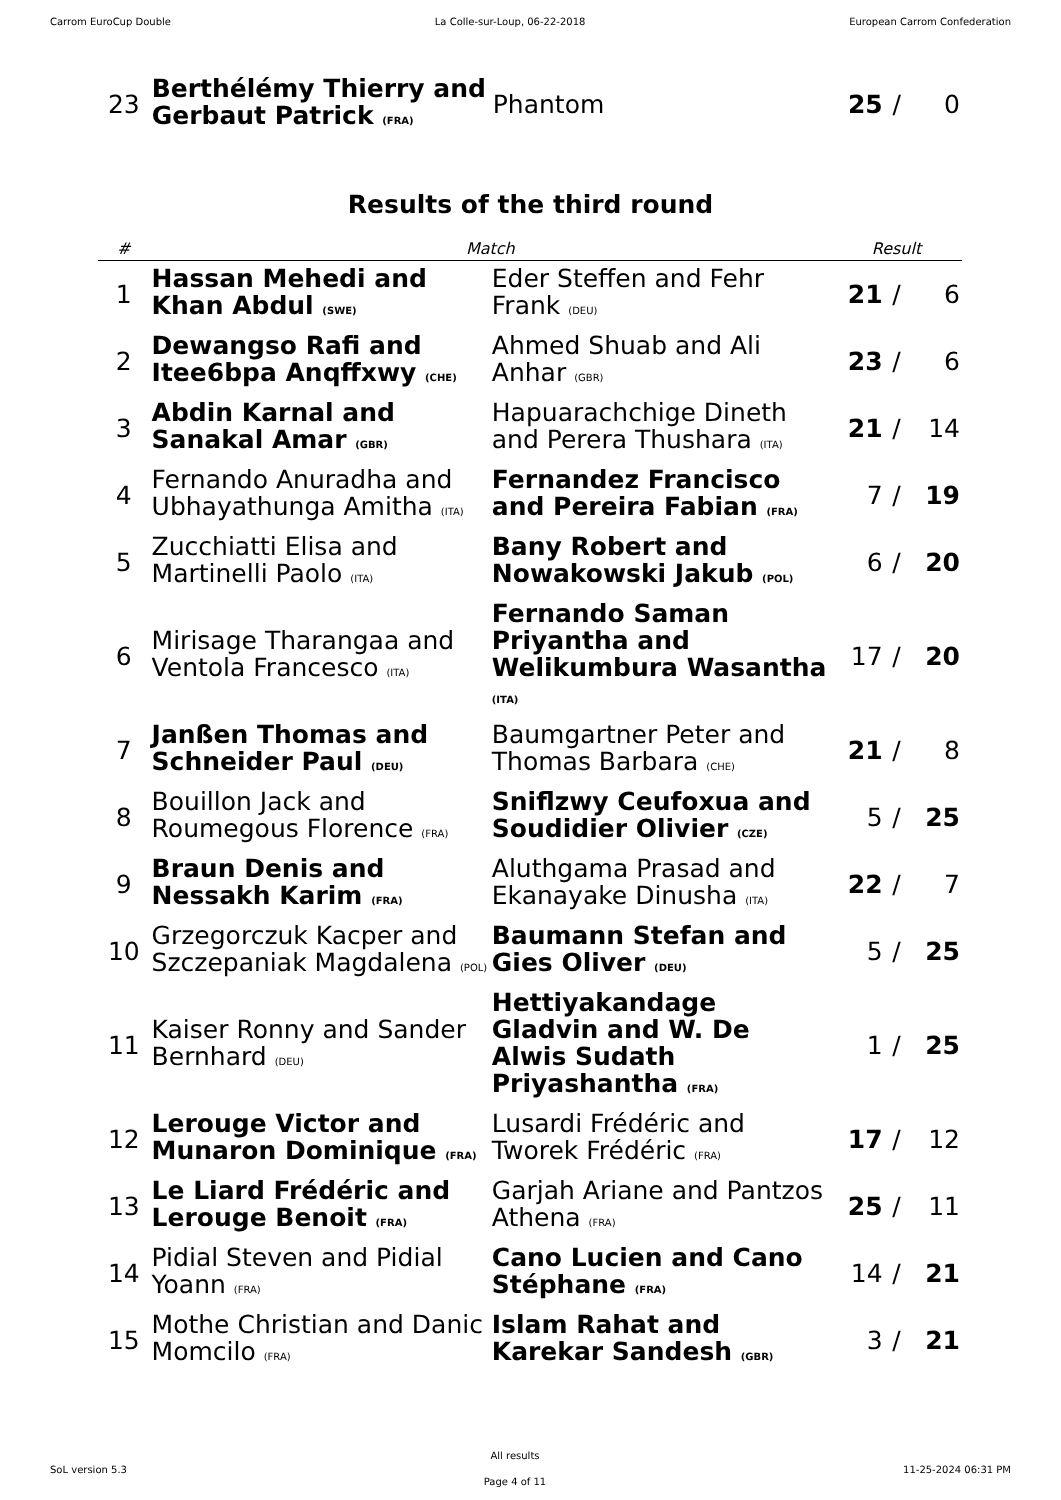Carrom EuroCup Double La Colle-sur-Loup, 06-22-2018 European Carrom Confederation
| 23 | Berthélémy Thierry and Gerbaut Patrick (FRA) | Phantom | 25 | / | 0 |
Results of the third round
| # | Match | | Result | | |
| --- | --- | --- | --- | --- | --- |
| 1 | Hassan Mehedi and Khan Abdul (SWE) | Eder Steffen and Fehr Frank (DEU) | 21 | / | 6 |
| 2 | Dewangso Rafi and Itee6bpa Anqffxwy (CHE) | Ahmed Shuab and Ali Anhar (GBR) | 23 | / | 6 |
| 3 | Abdin Karnal and Sanakal Amar (GBR) | Hapuarachchige Dineth and Perera Thushara (ITA) | 21 | / | 14 |
| 4 | Fernando Anuradha and Ubhayathunga Amitha (ITA) | Fernandez Francisco and Pereira Fabian (FRA) | 7 | / | 19 |
| 5 | Zucchiatti Elisa and Martinelli Paolo (ITA) | Bany Robert and Nowakowski Jakub (POL) | 6 | / | 20 |
| 6 | Mirisage Tharangaa and Ventola Francesco (ITA) | Fernando Saman Priyantha and Welikumbura Wasantha (ITA) | 17 | / | 20 |
| 7 | Janßen Thomas and Schneider Paul (DEU) | Baumgartner Peter and Thomas Barbara (CHE) | 21 | / | 8 |
| 8 | Bouillon Jack and Roumegous Florence (FRA) | Sniflzwy Ceufoxua and Soudidier Olivier (CZE) | 5 | / | 25 |
| 9 | Braun Denis and Nessakh Karim (FRA) | Aluthgama Prasad and Ekanayake Dinusha (ITA) | 22 | / | 7 |
| 10 | Grzegorczuk Kacper and Szczepaniak Magdalena (POL) | Baumann Stefan and Gies Oliver (DEU) | 5 | / | 25 |
| 11 | Kaiser Ronny and Sander Bernhard (DEU) | Hettiyakandage Gladvin and W. De Alwis Sudath Priyashantha (FRA) | 1 | / | 25 |
| 12 | Lerouge Victor and Munaron Dominique (FRA) | Lusardi Frédéric and Tworek Frédéric (FRA) | 17 | / | 12 |
| 13 | Le Liard Frédéric and Lerouge Benoit (FRA) | Garjah Ariane and Pantzos Athena (FRA) | 25 | / | 11 |
| 14 | Pidial Steven and Pidial Yoann (FRA) | Cano Lucien and Cano Stéphane (FRA) | 14 | / | 21 |
| 15 | Mothe Christian and Danic Momcilo (FRA) | Islam Rahat and Karekar Sandesh (GBR) | 3 | / | 21 |
SoL version 5.3 All results
Page 4 of 11 11-25-2024 06:31 PM